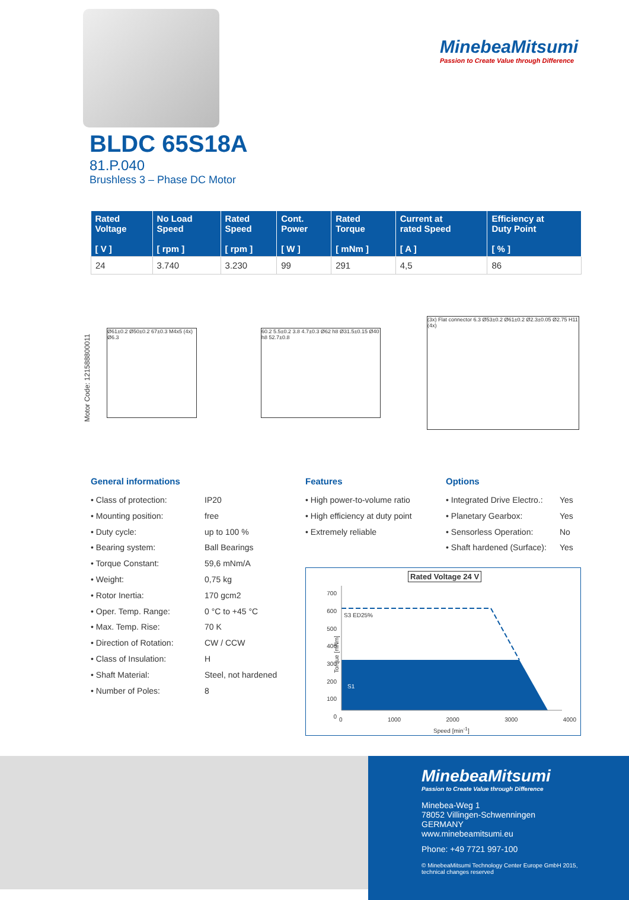MinebeaMitsumi
Passion to Create Value through Difference
BLDC 65S18A
81.P.040
Brushless 3 – Phase DC Motor
| Rated Voltage [ V ] | No Load Speed [ rpm ] | Rated Speed [ rpm ] | Cont. Power [ W ] | Rated Torque [ mNm ] | Current at rated Speed [ A ] | Efficiency at Duty Point [ % ] |
| --- | --- | --- | --- | --- | --- | --- |
| 24 | 3.740 | 3.230 | 99 | 291 | 4,5 | 86 |
Motor Code: 121588800011
Ø61±0.2 Ø50±0.2 67±0.3 M4x5 (4x) Ø6.3
60.2 5.5±0.2 3.8 4.7±0.3 Ø62 h8 Ø31.5±0.15 Ø40 h8 52.7±0.8
(3x) Flat connector 6.3 Ø53±0.2 Ø61±0.2 Ø2.3±0.05 Ø2.75 H11 (4x)
General informations
• Class of protection: IP20
• Mounting position: free
• Duty cycle: up to 100 %
• Bearing system: Ball Bearings
• Torque Constant: 59,6 mNm/A
• Weight: 0,75 kg
• Rotor Inertia: 170 gcm2
• Oper. Temp. Range: 0 °C to +45 °C
• Max. Temp. Rise: 70 K
• Direction of Rotation: CW / CCW
• Class of Insulation: H
• Shaft Material: Steel, not hardened
• Number of Poles: 8
Features
• High power-to-volume ratio
• High efficiency at duty point
• Extremely reliable
Options
• Integrated Drive Electro.: Yes
• Planetary Gearbox: Yes
• Sensorless Operation: No
• Shaft hardened (Surface): Yes
Rated Voltage 24 V
700
600
500
400
300
200
100
0
S3 ED25%
S1
Torque [mNm]
0 1000 2000 3000 4000
Speed [min<sup>-1</sup>]
MinebeaMitsumi
Passion to Create Value through Difference
Minebea-Weg 1
78052 Villingen-Schwenningen
GERMANY
www.minebeamitsumi.eu
Phone: +49 7721 997-100
© MinebeaMitsumi Technology Center Europe GmbH 2015,
technical changes reserved